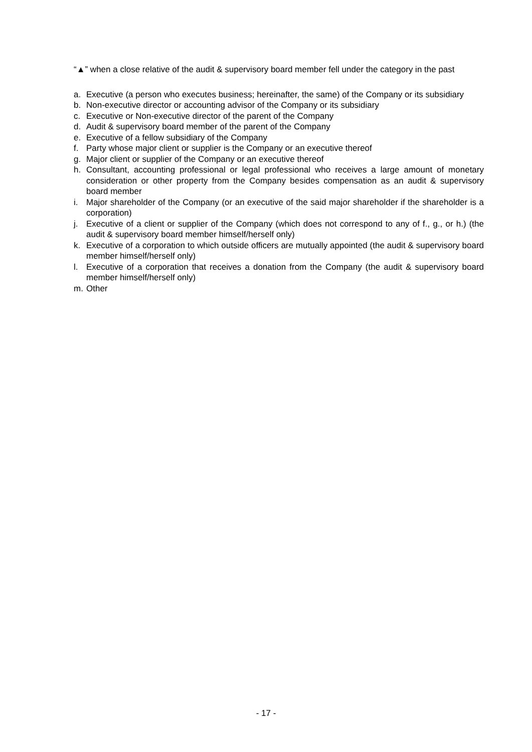“▲” when a close relative of the audit & supervisory board member fell under the category in the past
a. Executive (a person who executes business; hereinafter, the same) of the Company or its subsidiary
b. Non-executive director or accounting advisor of the Company or its subsidiary
c. Executive or Non-executive director of the parent of the Company
d. Audit & supervisory board member of the parent of the Company
e. Executive of a fellow subsidiary of the Company
f. Party whose major client or supplier is the Company or an executive thereof
g. Major client or supplier of the Company or an executive thereof
h. Consultant, accounting professional or legal professional who receives a large amount of monetary consideration or other property from the Company besides compensation as an audit & supervisory board member
i. Major shareholder of the Company (or an executive of the said major shareholder if the shareholder is a corporation)
j. Executive of a client or supplier of the Company (which does not correspond to any of f., g., or h.) (the audit & supervisory board member himself/herself only)
k. Executive of a corporation to which outside officers are mutually appointed (the audit & supervisory board member himself/herself only)
l. Executive of a corporation that receives a donation from the Company (the audit & supervisory board member himself/herself only)
m. Other
- 17 -